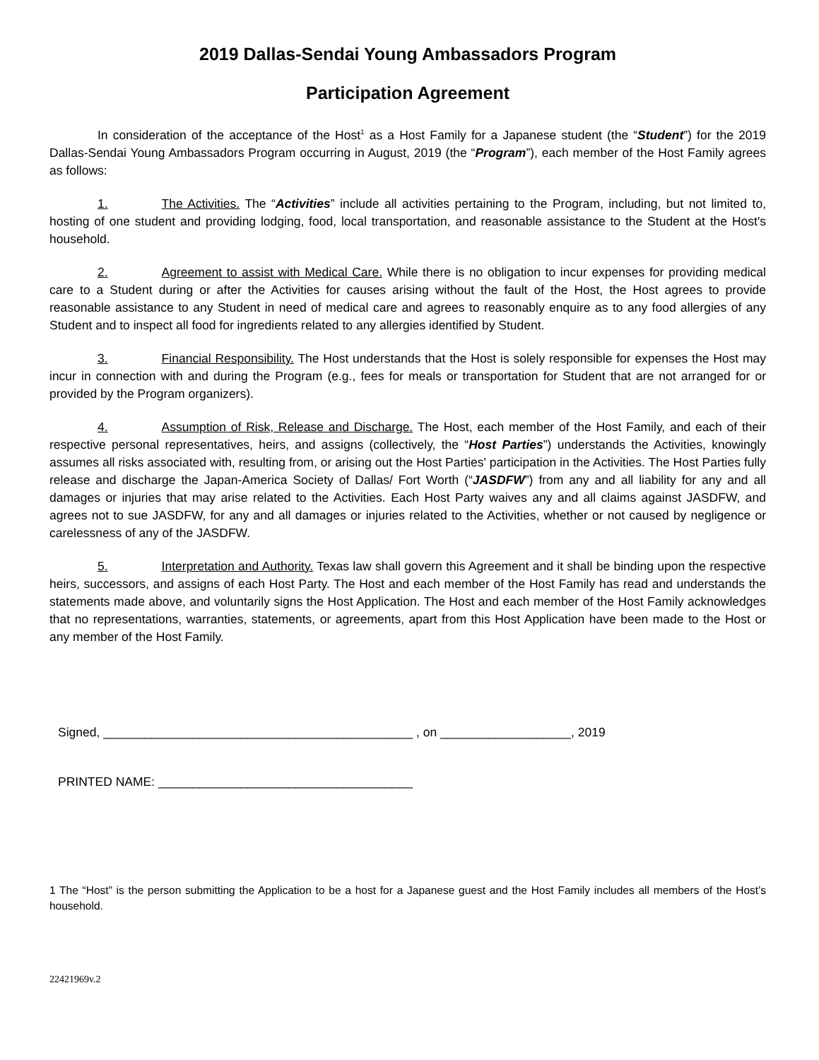2019 Dallas-Sendai Young Ambassadors Program
Participation Agreement
In consideration of the acceptance of the Host<sup>1</sup> as a Host Family for a Japanese student (the “Student”) for the 2019 Dallas-Sendai Young Ambassadors Program occurring in August, 2019 (the “Program”), each member of the Host Family agrees as follows:
1. The Activities. The “Activities” include all activities pertaining to the Program, including, but not limited to, hosting of one student and providing lodging, food, local transportation, and reasonable assistance to the Student at the Host's household.
2. Agreement to assist with Medical Care. While there is no obligation to incur expenses for providing medical care to a Student during or after the Activities for causes arising without the fault of the Host, the Host agrees to provide reasonable assistance to any Student in need of medical care and agrees to reasonably enquire as to any food allergies of any Student and to inspect all food for ingredients related to any allergies identified by Student.
3. Financial Responsibility. The Host understands that the Host is solely responsible for expenses the Host may incur in connection with and during the Program (e.g., fees for meals or transportation for Student that are not arranged for or provided by the Program organizers).
4. Assumption of Risk, Release and Discharge. The Host, each member of the Host Family, and each of their respective personal representatives, heirs, and assigns (collectively, the “Host Parties”) understands the Activities, knowingly assumes all risks associated with, resulting from, or arising out the Host Parties' participation in the Activities. The Host Parties fully release and discharge the Japan-America Society of Dallas/ Fort Worth (“JASDFW”) from any and all liability for any and all damages or injuries that may arise related to the Activities. Each Host Party waives any and all claims against JASDFW, and agrees not to sue JASDFW, for any and all damages or injuries related to the Activities, whether or not caused by negligence or carelessness of any of the JASDFW.
5. Interpretation and Authority. Texas law shall govern this Agreement and it shall be binding upon the respective heirs, successors, and assigns of each Host Party. The Host and each member of the Host Family has read and understands the statements made above, and voluntarily signs the Host Application. The Host and each member of the Host Family acknowledges that no representations, warranties, statements, or agreements, apart from this Host Application have been made to the Host or any member of the Host Family.
Signed, _____________________________________________ , on ___________________, 2019
PRINTED NAME: _____________________________________
1 The “Host” is the person submitting the Application to be a host for a Japanese guest and the Host Family includes all members of the Host’s household.
22421969v.2